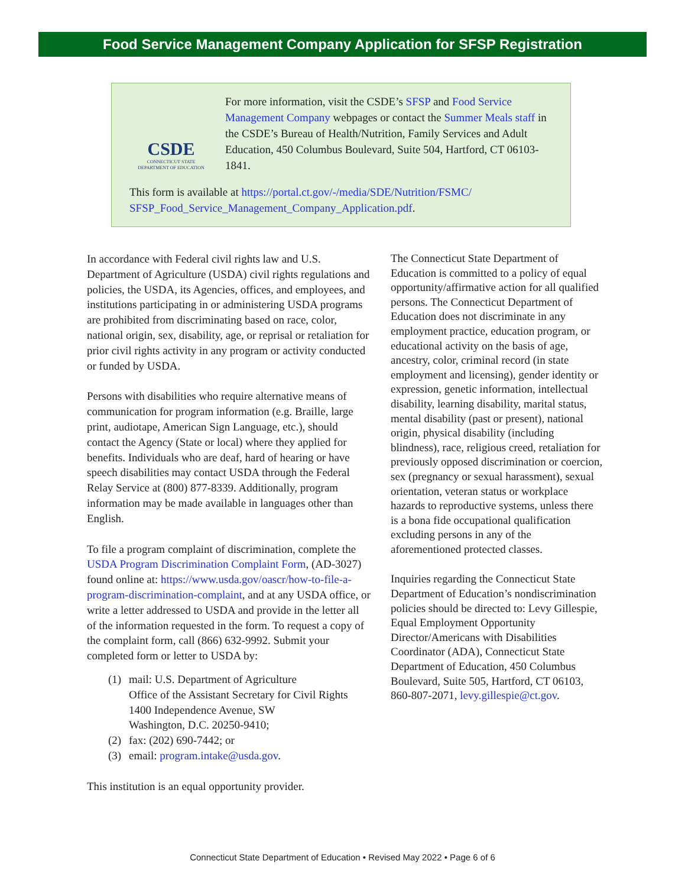Food Service Management Company Application for SFSP Registration
CSDE
CONNECTICUT STATE
DEPARTMENT OF EDUCATION
For more information, visit the CSDE’s SFSP and Food Service Management Company webpages or contact the Summer Meals staff in the CSDE’s Bureau of Health/Nutrition, Family Services and Adult Education, 450 Columbus Boulevard, Suite 504, Hartford, CT 06103-1841.
This form is available at https://portal.ct.gov/-/media/SDE/Nutrition/FSMC/ SFSP_Food_Service_Management_Company_Application.pdf.
In accordance with Federal civil rights law and U.S. Department of Agriculture (USDA) civil rights regulations and policies, the USDA, its Agencies, offices, and employees, and institutions participating in or administering USDA programs are prohibited from discriminating based on race, color, national origin, sex, disability, age, or reprisal or retaliation for prior civil rights activity in any program or activity conducted or funded by USDA.
Persons with disabilities who require alternative means of communication for program information (e.g. Braille, large print, audiotape, American Sign Language, etc.), should contact the Agency (State or local) where they applied for benefits. Individuals who are deaf, hard of hearing or have speech disabilities may contact USDA through the Federal Relay Service at (800) 877-8339. Additionally, program information may be made available in languages other than English.
To file a program complaint of discrimination, complete the USDA Program Discrimination Complaint Form, (AD-3027) found online at: https://www.usda.gov/oascr/how-to-file-a-program-discrimination-complaint, and at any USDA office, or write a letter addressed to USDA and provide in the letter all of the information requested in the form. To request a copy of the complaint form, call (866) 632-9992. Submit your completed form or letter to USDA by:
(1) mail: U.S. Department of Agriculture
Office of the Assistant Secretary for Civil Rights
1400 Independence Avenue, SW
Washington, D.C. 20250-9410;
(2) fax: (202) 690-7442; or
(3) email: program.intake@usda.gov.
This institution is an equal opportunity provider.
The Connecticut State Department of Education is committed to a policy of equal opportunity/affirmative action for all qualified persons. The Connecticut Department of Education does not discriminate in any employment practice, education program, or educational activity on the basis of age, ancestry, color, criminal record (in state employment and licensing), gender identity or expression, genetic information, intellectual disability, learning disability, marital status, mental disability (past or present), national origin, physical disability (including blindness), race, religious creed, retaliation for previously opposed discrimination or coercion, sex (pregnancy or sexual harassment), sexual orientation, veteran status or workplace hazards to reproductive systems, unless there is a bona fide occupational qualification excluding persons in any of the aforementioned protected classes.
Inquiries regarding the Connecticut State Department of Education’s nondiscrimination policies should be directed to: Levy Gillespie, Equal Employment Opportunity Director/Americans with Disabilities Coordinator (ADA), Connecticut State Department of Education, 450 Columbus Boulevard, Suite 505, Hartford, CT 06103, 860-807-2071, levy.gillespie@ct.gov.
Connecticut State Department of Education • Revised May 2022 • Page 6 of 6